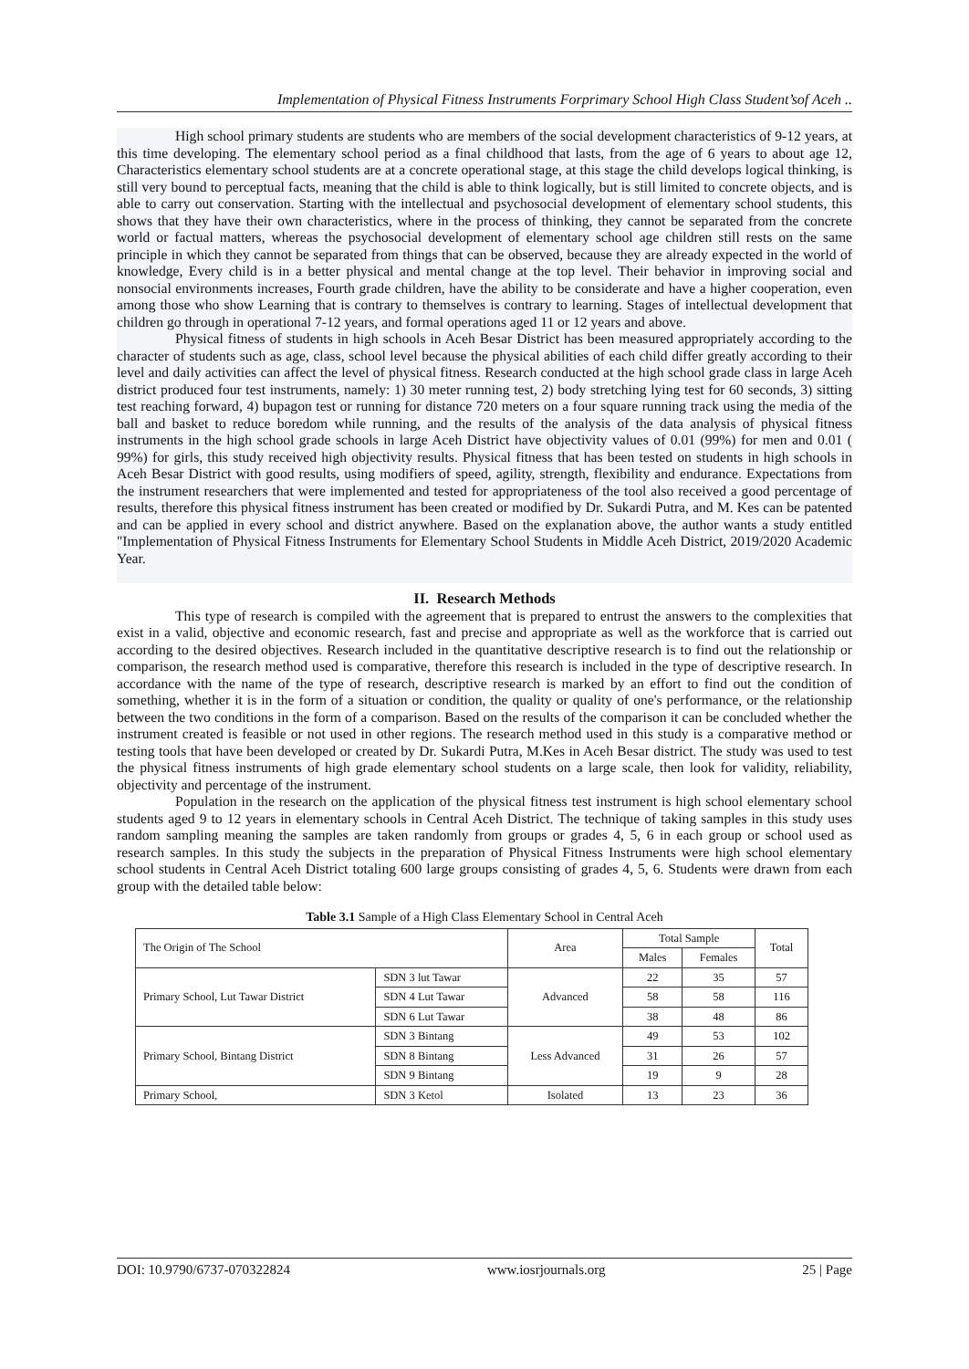Implementation of Physical Fitness Instruments Forprimary School High Class Student’sof Aceh ..
High school primary students are students who are members of the social development characteristics of 9-12 years, at this time developing. The elementary school period as a final childhood that lasts, from the age of 6 years to about age 12, Characteristics elementary school students are at a concrete operational stage, at this stage the child develops logical thinking, is still very bound to perceptual facts, meaning that the child is able to think logically, but is still limited to concrete objects, and is able to carry out conservation. Starting with the intellectual and psychosocial development of elementary school students, this shows that they have their own characteristics, where in the process of thinking, they cannot be separated from the concrete world or factual matters, whereas the psychosocial development of elementary school age children still rests on the same principle in which they cannot be separated from things that can be observed, because they are already expected in the world of knowledge, Every child is in a better physical and mental change at the top level. Their behavior in improving social and nonsocial environments increases, Fourth grade children, have the ability to be considerate and have a higher cooperation, even among those who show Learning that is contrary to themselves is contrary to learning. Stages of intellectual development that children go through in operational 7-12 years, and formal operations aged 11 or 12 years and above.
Physical fitness of students in high schools in Aceh Besar District has been measured appropriately according to the character of students such as age, class, school level because the physical abilities of each child differ greatly according to their level and daily activities can affect the level of physical fitness. Research conducted at the high school grade class in large Aceh district produced four test instruments, namely: 1) 30 meter running test, 2) body stretching lying test for 60 seconds, 3) sitting test reaching forward, 4) bupagon test or running for distance 720 meters on a four square running track using the media of the ball and basket to reduce boredom while running, and the results of the analysis of the data analysis of physical fitness instruments in the high school grade schools in large Aceh District have objectivity values of 0.01 (99%) for men and 0.01 ( 99%) for girls, this study received high objectivity results. Physical fitness that has been tested on students in high schools in Aceh Besar District with good results, using modifiers of speed, agility, strength, flexibility and endurance. Expectations from the instrument researchers that were implemented and tested for appropriateness of the tool also received a good percentage of results, therefore this physical fitness instrument has been created or modified by Dr. Sukardi Putra, and M. Kes can be patented and can be applied in every school and district anywhere. Based on the explanation above, the author wants a study entitled "Implementation of Physical Fitness Instruments for Elementary School Students in Middle Aceh District, 2019/2020 Academic Year.
II. Research Methods
This type of research is compiled with the agreement that is prepared to entrust the answers to the complexities that exist in a valid, objective and economic research, fast and precise and appropriate as well as the workforce that is carried out according to the desired objectives. Research included in the quantitative descriptive research is to find out the relationship or comparison, the research method used is comparative, therefore this research is included in the type of descriptive research. In accordance with the name of the type of research, descriptive research is marked by an effort to find out the condition of something, whether it is in the form of a situation or condition, the quality or quality of one's performance, or the relationship between the two conditions in the form of a comparison. Based on the results of the comparison it can be concluded whether the instrument created is feasible or not used in other regions. The research method used in this study is a comparative method or testing tools that have been developed or created by Dr. Sukardi Putra, M.Kes in Aceh Besar district. The study was used to test the physical fitness instruments of high grade elementary school students on a large scale, then look for validity, reliability, objectivity and percentage of the instrument.
Population in the research on the application of the physical fitness test instrument is high school elementary school students aged 9 to 12 years in elementary schools in Central Aceh District. The technique of taking samples in this study uses random sampling meaning the samples are taken randomly from groups or grades 4, 5, 6 in each group or school used as research samples. In this study the subjects in the preparation of Physical Fitness Instruments were high school elementary school students in Central Aceh District totaling 600 large groups consisting of grades 4, 5, 6. Students were drawn from each group with the detailed table below:
Table 3.1 Sample of a High Class Elementary School in Central Aceh
| The Origin of The School | | Area | Total Sample | | Total |
| --- | --- | --- | --- | --- | --- |
| | | | Males | Females | |
| Primary School, Lut Tawar District | SDN 3 lut Tawar | Advanced | 22 | 35 | 57 |
| | SDN 4 Lut Tawar | | 58 | 58 | 116 |
| | SDN 6 Lut Tawar | | 38 | 48 | 86 |
| Primary School, Bintang District | SDN 3 Bintang | Less Advanced | 49 | 53 | 102 |
| | SDN 8 Bintang | | 31 | 26 | 57 |
| | SDN 9 Bintang | | 19 | 9 | 28 |
| Primary School, | SDN 3 Ketol | Isolated | 13 | 23 | 36 |
DOI: 10.9790/6737-070322824 www.iosrjournals.org 25 | Page